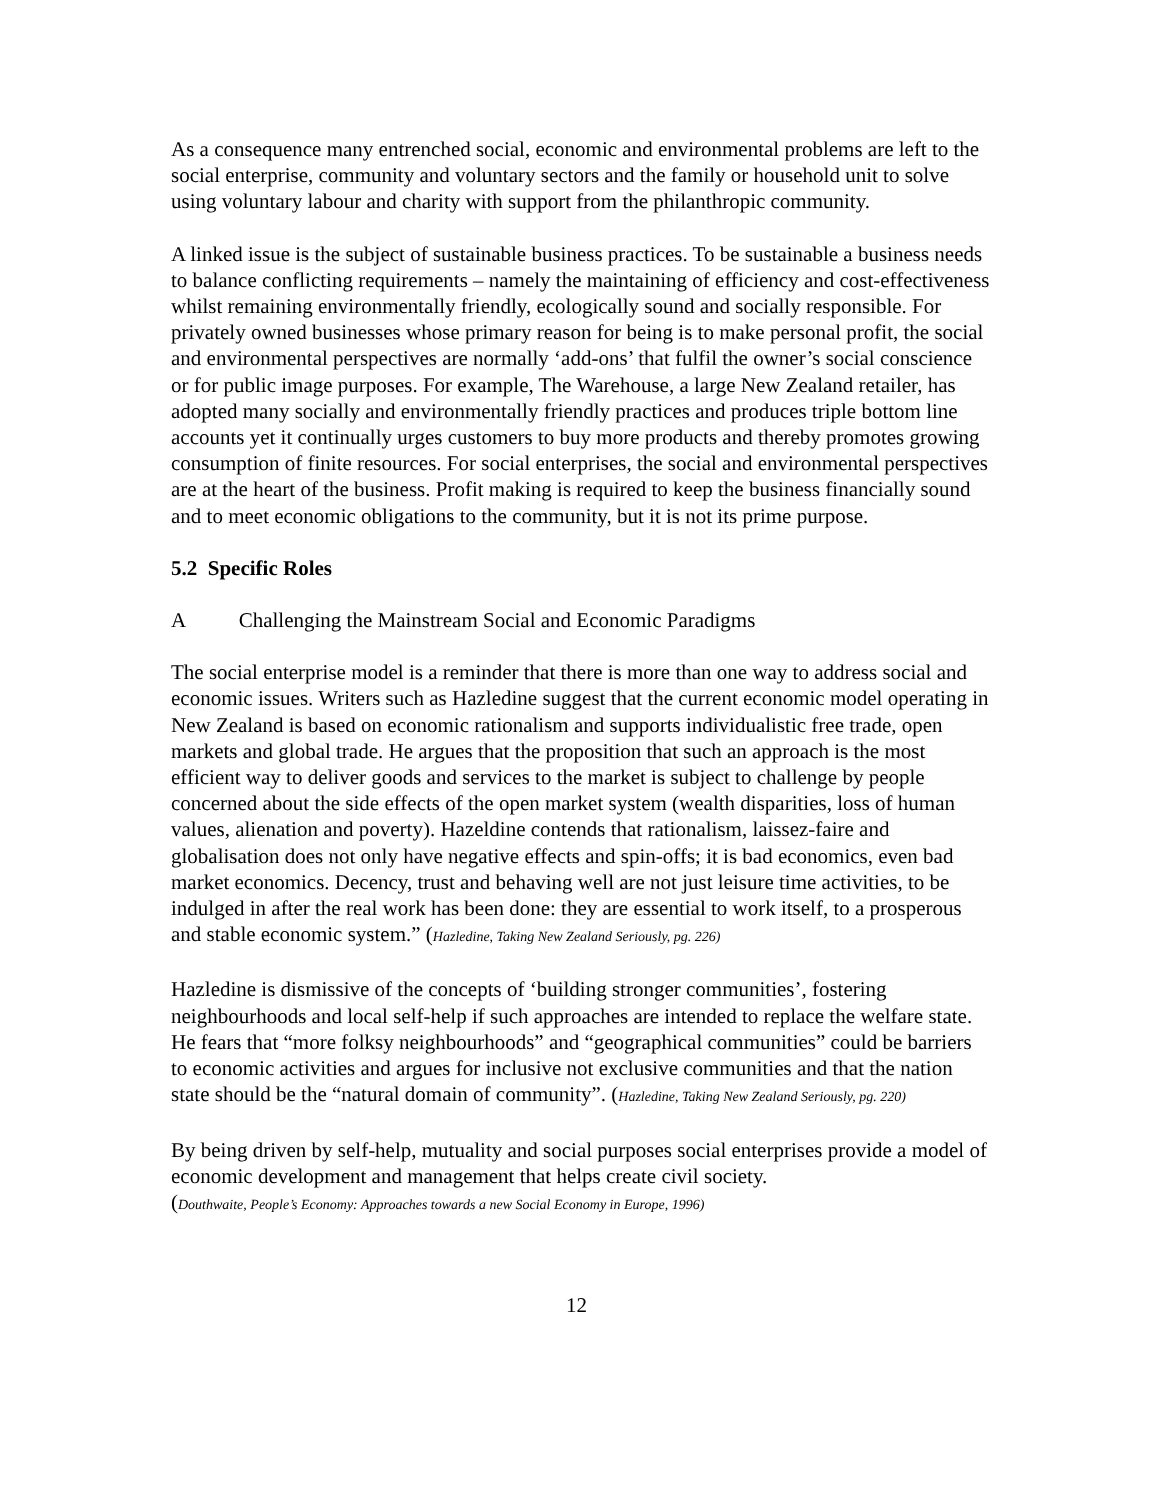As a consequence many entrenched social, economic and environmental problems are left to the social enterprise, community and voluntary sectors and the family or household unit to solve using voluntary labour and charity with support from the philanthropic community.
A linked issue is the subject of sustainable business practices. To be sustainable a business needs to balance conflicting requirements – namely the maintaining of efficiency and cost-effectiveness whilst remaining environmentally friendly, ecologically sound and socially responsible. For privately owned businesses whose primary reason for being is to make personal profit, the social and environmental perspectives are normally ‘add-ons’ that fulfil the owner’s social conscience or for public image purposes. For example, The Warehouse, a large New Zealand retailer, has adopted many socially and environmentally friendly practices and produces triple bottom line accounts yet it continually urges customers to buy more products and thereby promotes growing consumption of finite resources. For social enterprises, the social and environmental perspectives are at the heart of the business. Profit making is required to keep the business financially sound and to meet economic obligations to the community, but it is not its prime purpose.
5.2 Specific Roles
A Challenging the Mainstream Social and Economic Paradigms
The social enterprise model is a reminder that there is more than one way to address social and economic issues. Writers such as Hazledine suggest that the current economic model operating in New Zealand is based on economic rationalism and supports individualistic free trade, open markets and global trade. He argues that the proposition that such an approach is the most efficient way to deliver goods and services to the market is subject to challenge by people concerned about the side effects of the open market system (wealth disparities, loss of human values, alienation and poverty). Hazeldine contends that rationalism, laissez-faire and globalisation does not only have negative effects and spin-offs; it is bad economics, even bad market economics. Decency, trust and behaving well are not just leisure time activities, to be indulged in after the real work has been done: they are essential to work itself, to a prosperous and stable economic system.” (Hazledine, Taking New Zealand Seriously, pg. 226)
Hazledine is dismissive of the concepts of ‘building stronger communities’, fostering neighbourhoods and local self-help if such approaches are intended to replace the welfare state. He fears that “more folksy neighbourhoods” and “geographical communities” could be barriers to economic activities and argues for inclusive not exclusive communities and that the nation state should be the “natural domain of community”. (Hazledine, Taking New Zealand Seriously, pg. 220)
By being driven by self-help, mutuality and social purposes social enterprises provide a model of economic development and management that helps create civil society.
(Douthwaite, People’s Economy: Approaches towards a new Social Economy in Europe, 1996)
12